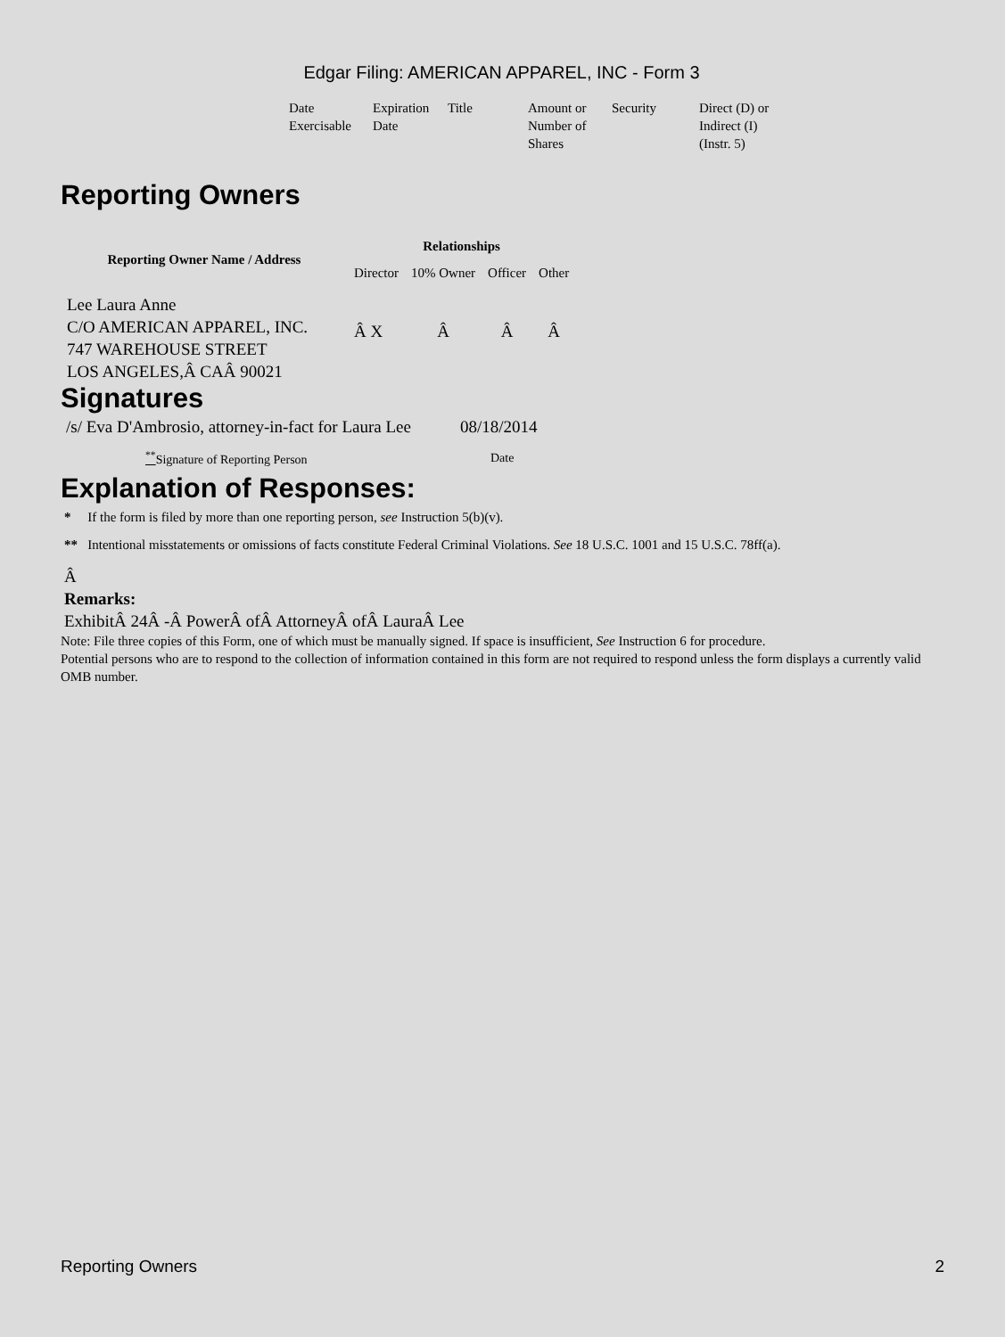Edgar Filing: AMERICAN APPAREL, INC - Form 3
| Date Exercisable | Expiration Date | Title | Amount or Number of Shares | Security | Direct (D) or Indirect (I) (Instr. 5) |
Reporting Owners
| Reporting Owner Name / Address | Relationships | | | |
| --- | --- | --- | --- | --- |
| | Director | 10% Owner | Officer | Other |
| Lee Laura Anne C/O AMERICAN APPAREL, INC. 747 WAREHOUSE STREET LOS ANGELES,Â CAÂ 90021 | Â X | Â | Â | Â |
Signatures
| /s/ Eva D'Ambrosio, attorney-in-fact for Laura Lee | 08/18/2014 |
| <sup>**</sup> Signature of Reporting Person | Date |
Explanation of Responses:
* If the form is filed by more than one reporting person, see Instruction 5(b)(v).
** Intentional misstatements or omissions of facts constitute Federal Criminal Violations. See 18 U.S.C. 1001 and 15 U.S.C. 78ff(a).
Â
Remarks:
ExhibitÂ 24Â -Â PowerÂ ofÂ AttorneyÂ ofÂ LauraÂ Lee
Note: File three copies of this Form, one of which must be manually signed. If space is insufficient, See Instruction 6 for procedure.
Potential persons who are to respond to the collection of information contained in this form are not required to respond unless the form displays a currently valid OMB number.
Reporting Owners 2